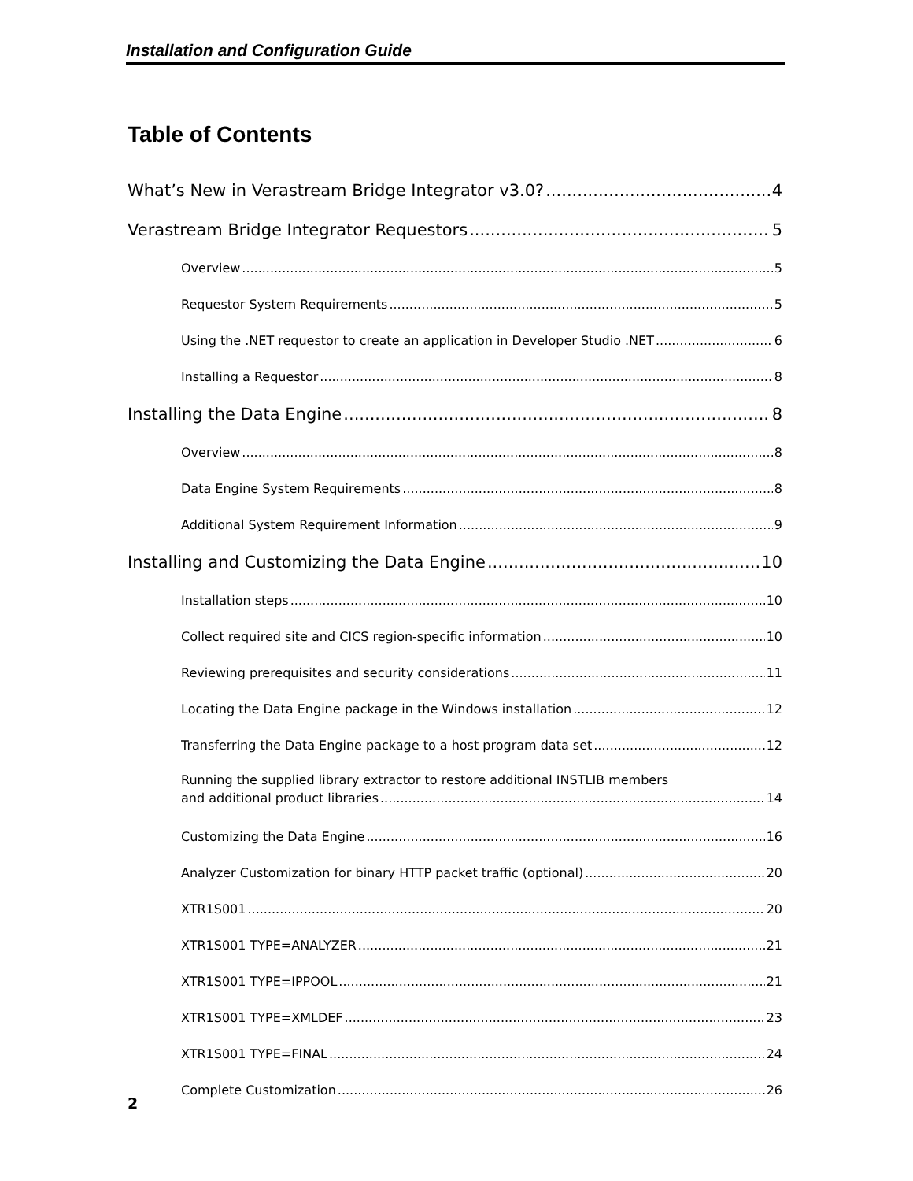Installation and Configuration Guide
Table of Contents
What’s New in Verastream Bridge Integrator v3.0? 4
Verastream Bridge Integrator Requestors 5
Overview 5
Requestor System Requirements 5
Using the .NET requestor to create an application in Developer Studio .NET 6
Installing a Requestor 8
Installing the Data Engine 8
Overview 8
Data Engine System Requirements 8
Additional System Requirement Information 9
Installing and Customizing the Data Engine 10
Installation steps 10
Collect required site and CICS region-specific information 10
Reviewing prerequisites and security considerations 11
Locating the Data Engine package in the Windows installation 12
Transferring the Data Engine package to a host program data set 12
Running the supplied library extractor to restore additional INSTLIB members
and additional product libraries 14
Customizing the Data Engine 16
Analyzer Customization for binary HTTP packet traffic (optional) 20
XTR1S001 20
XTR1S001 TYPE=ANALYZER 21
XTR1S001 TYPE=IPPOOL 21
XTR1S001 TYPE=XMLDEF 23
XTR1S001 TYPE=FINAL 24
Complete Customization 26
2